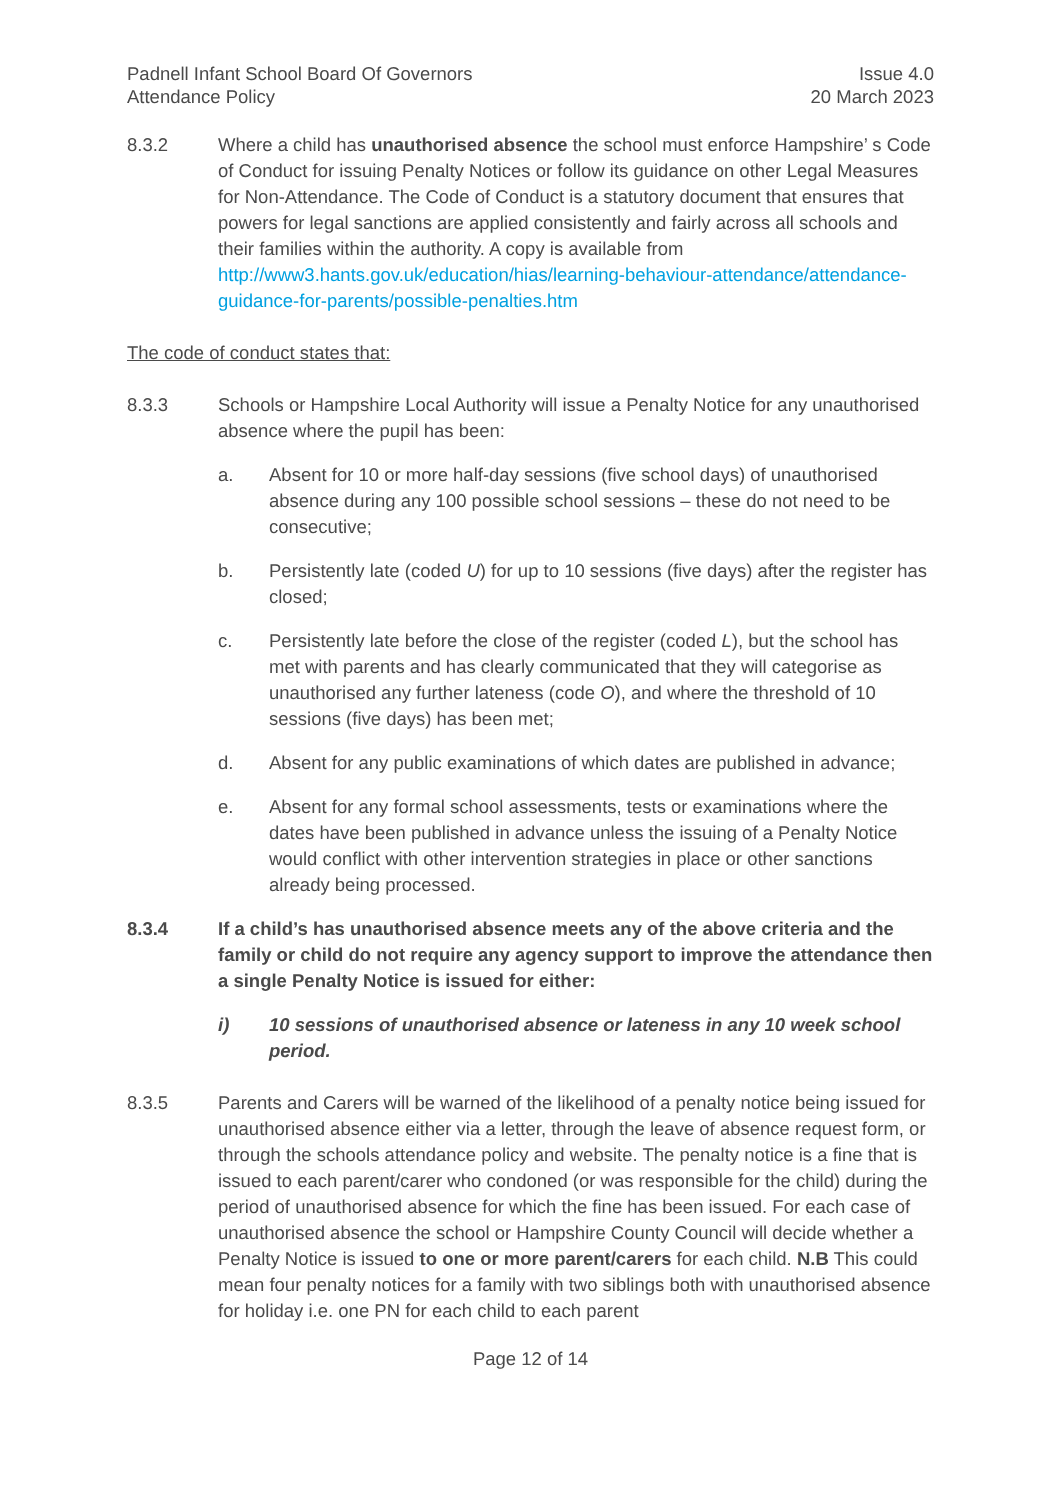Padnell Infant School Board Of Governors
Attendance Policy
Issue 4.0
20 March 2023
8.3.2 Where a child has unauthorised absence the school must enforce Hampshire’ s Code of Conduct for issuing Penalty Notices or follow its guidance on other Legal Measures for Non-Attendance. The Code of Conduct is a statutory document that ensures that powers for legal sanctions are applied consistently and fairly across all schools and their families within the authority. A copy is available from http://www3.hants.gov.uk/education/hias/learning-behaviour-attendance/attendance-guidance-for-parents/possible-penalties.htm
The code of conduct states that:
8.3.3 Schools or Hampshire Local Authority will issue a Penalty Notice for any unauthorised absence where the pupil has been:
a. Absent for 10 or more half-day sessions (five school days) of unauthorised absence during any 100 possible school sessions – these do not need to be consecutive;
b. Persistently late (coded U) for up to 10 sessions (five days) after the register has closed;
c. Persistently late before the close of the register (coded L), but the school has met with parents and has clearly communicated that they will categorise as unauthorised any further lateness (code O), and where the threshold of 10 sessions (five days) has been met;
d. Absent for any public examinations of which dates are published in advance;
e. Absent for any formal school assessments, tests or examinations where the dates have been published in advance unless the issuing of a Penalty Notice would conflict with other intervention strategies in place or other sanctions already being processed.
8.3.4 If a child’s has unauthorised absence meets any of the above criteria and the family or child do not require any agency support to improve the attendance then a single Penalty Notice is issued for either:
i) 10 sessions of unauthorised absence or lateness in any 10 week school period.
8.3.5 Parents and Carers will be warned of the likelihood of a penalty notice being issued for unauthorised absence either via a letter, through the leave of absence request form, or through the schools attendance policy and website. The penalty notice is a fine that is issued to each parent/carer who condoned (or was responsible for the child) during the period of unauthorised absence for which the fine has been issued. For each case of unauthorised absence the school or Hampshire County Council will decide whether a Penalty Notice is issued to one or more parent/carers for each child. N.B This could mean four penalty notices for a family with two siblings both with unauthorised absence for holiday i.e. one PN for each child to each parent
Page 12 of 14